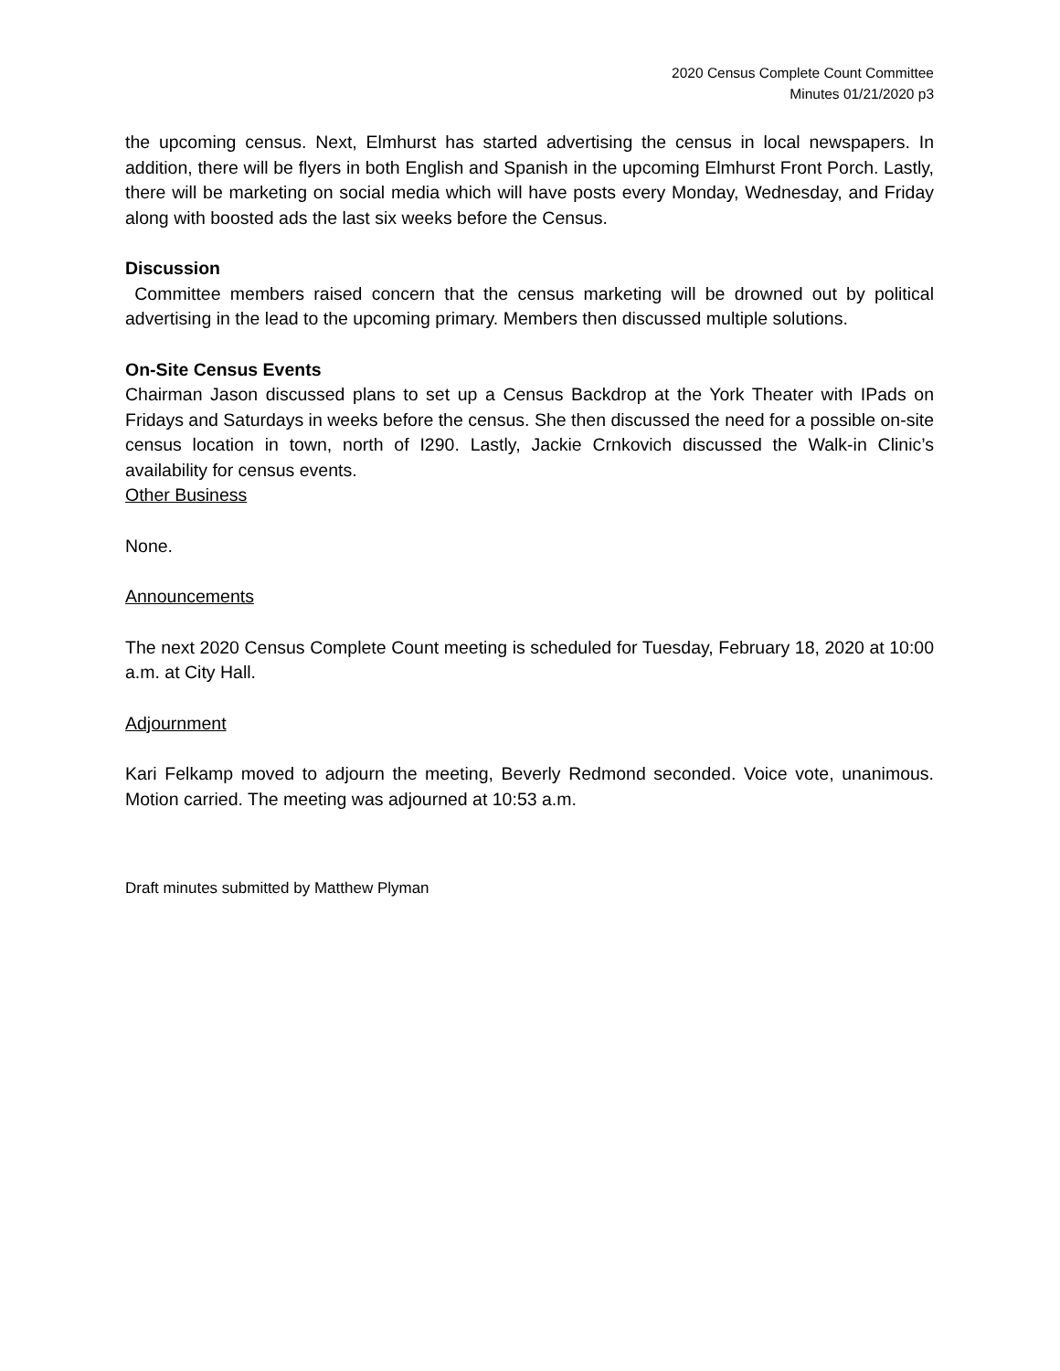2020 Census Complete Count Committee
Minutes 01/21/2020 p3
the upcoming census. Next, Elmhurst has started advertising the census in local newspapers. In addition, there will be flyers in both English and Spanish in the upcoming Elmhurst Front Porch. Lastly, there will be marketing on social media which will have posts every Monday, Wednesday, and Friday along with boosted ads the last six weeks before the Census.
Discussion
Committee members raised concern that the census marketing will be drowned out by political advertising in the lead to the upcoming primary. Members then discussed multiple solutions.
On-Site Census Events
Chairman Jason discussed plans to set up a Census Backdrop at the York Theater with IPads on Fridays and Saturdays in weeks before the census. She then discussed the need for a possible on-site census location in town, north of I290. Lastly, Jackie Crnkovich discussed the Walk-in Clinic’s availability for census events.
Other Business
None.
Announcements
The next 2020 Census Complete Count meeting is scheduled for Tuesday, February 18, 2020 at 10:00 a.m. at City Hall.
Adjournment
Kari Felkamp moved to adjourn the meeting, Beverly Redmond seconded. Voice vote, unanimous. Motion carried. The meeting was adjourned at 10:53 a.m.
Draft minutes submitted by Matthew Plyman